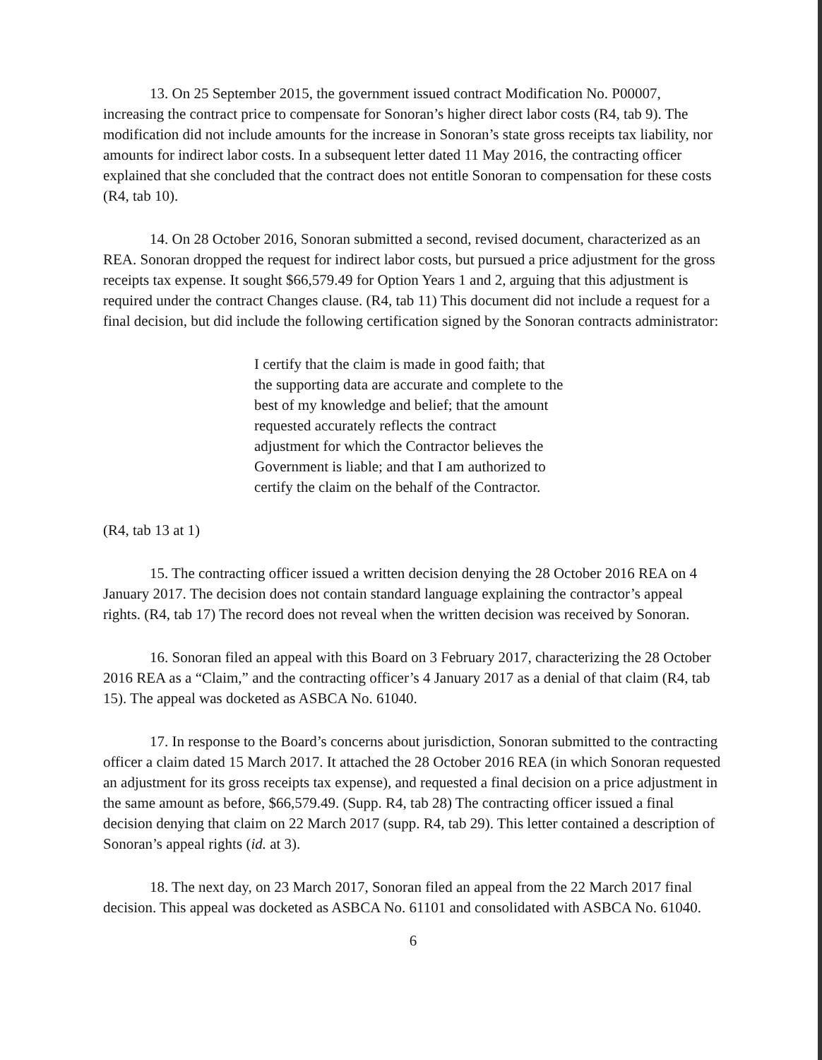13. On 25 September 2015, the government issued contract Modification No. P00007, increasing the contract price to compensate for Sonoran’s higher direct labor costs (R4, tab 9). The modification did not include amounts for the increase in Sonoran’s state gross receipts tax liability, nor amounts for indirect labor costs. In a subsequent letter dated 11 May 2016, the contracting officer explained that she concluded that the contract does not entitle Sonoran to compensation for these costs (R4, tab 10).
14. On 28 October 2016, Sonoran submitted a second, revised document, characterized as an REA. Sonoran dropped the request for indirect labor costs, but pursued a price adjustment for the gross receipts tax expense. It sought $66,579.49 for Option Years 1 and 2, arguing that this adjustment is required under the contract Changes clause. (R4, tab 11) This document did not include a request for a final decision, but did include the following certification signed by the Sonoran contracts administrator:
I certify that the claim is made in good faith; that the supporting data are accurate and complete to the best of my knowledge and belief; that the amount requested accurately reflects the contract adjustment for which the Contractor believes the Government is liable; and that I am authorized to certify the claim on the behalf of the Contractor.
(R4, tab 13 at 1)
15. The contracting officer issued a written decision denying the 28 October 2016 REA on 4 January 2017. The decision does not contain standard language explaining the contractor’s appeal rights. (R4, tab 17) The record does not reveal when the written decision was received by Sonoran.
16. Sonoran filed an appeal with this Board on 3 February 2017, characterizing the 28 October 2016 REA as a “Claim,” and the contracting officer’s 4 January 2017 as a denial of that claim (R4, tab 15). The appeal was docketed as ASBCA No. 61040.
17. In response to the Board’s concerns about jurisdiction, Sonoran submitted to the contracting officer a claim dated 15 March 2017. It attached the 28 October 2016 REA (in which Sonoran requested an adjustment for its gross receipts tax expense), and requested a final decision on a price adjustment in the same amount as before, $66,579.49. (Supp. R4, tab 28) The contracting officer issued a final decision denying that claim on 22 March 2017 (supp. R4, tab 29). This letter contained a description of Sonoran’s appeal rights (id. at 3).
18. The next day, on 23 March 2017, Sonoran filed an appeal from the 22 March 2017 final decision. This appeal was docketed as ASBCA No. 61101 and consolidated with ASBCA No. 61040.
6